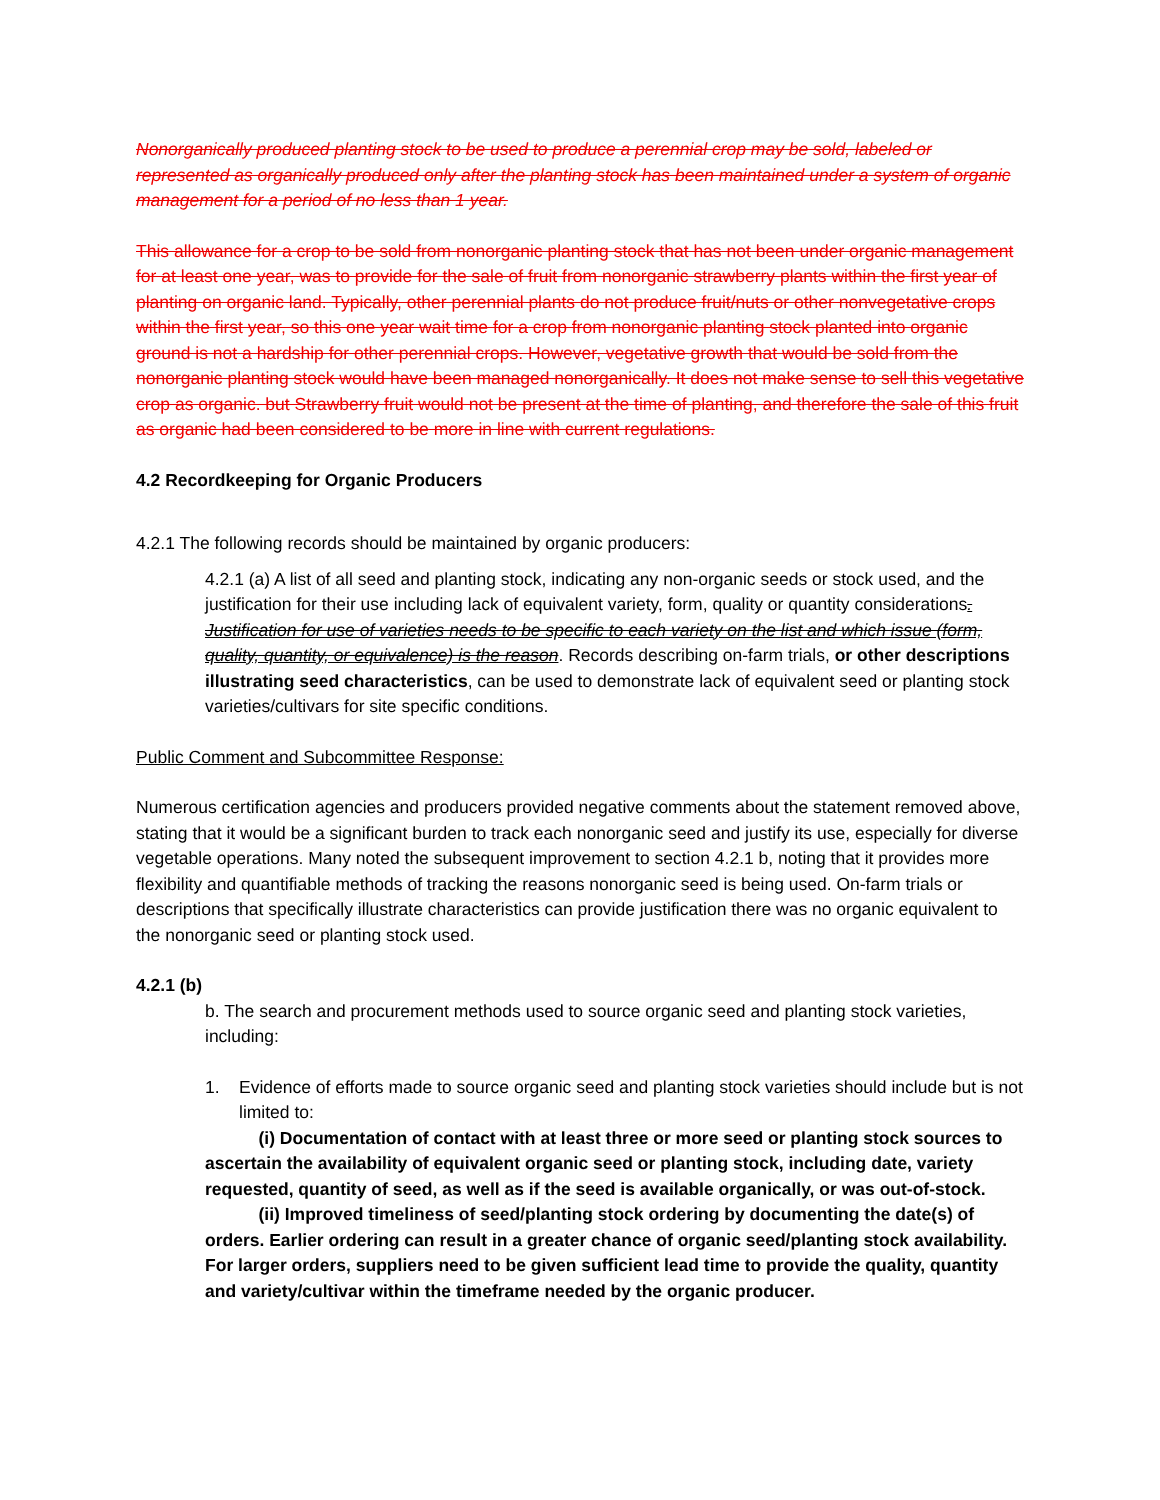Nonorganically produced planting stock to be used to produce a perennial crop may be sold, labeled or represented as organically produced only after the planting stock has been maintained under a system of organic management for a period of no less than 1 year.
This allowance for a crop to be sold from nonorganic planting stock that has not been under organic management for at least one year, was to provide for the sale of fruit from nonorganic strawberry plants within the first year of planting on organic land. Typically, other perennial plants do not produce fruit/nuts or other nonvegetative crops within the first year, so this one year wait time for a crop from nonorganic planting stock planted into organic ground is not a hardship for other perennial crops. However, vegetative growth that would be sold from the nonorganic planting stock would have been managed nonorganically. It does not make sense to sell this vegetative crop as organic. but Strawberry fruit would not be present at the time of planting, and therefore the sale of this fruit as organic had been considered to be more in line with current regulations.
4.2 Recordkeeping for Organic Producers
4.2.1 The following records should be maintained by organic producers:
4.2.1 (a) A list of all seed and planting stock, indicating any non-organic seeds or stock used, and the justification for their use including lack of equivalent variety, form, quality or quantity considerations. Justification for use of varieties needs to be specific to each variety on the list and which issue (form, quality, quantity, or equivalence) is the reason. Records describing on-farm trials, or other descriptions illustrating seed characteristics, can be used to demonstrate lack of equivalent seed or planting stock varieties/cultivars for site specific conditions.
Public Comment and Subcommittee Response:
Numerous certification agencies and producers provided negative comments about the statement removed above, stating that it would be a significant burden to track each nonorganic seed and justify its use, especially for diverse vegetable operations. Many noted the subsequent improvement to section 4.2.1 b, noting that it provides more flexibility and quantifiable methods of tracking the reasons nonorganic seed is being used. On-farm trials or descriptions that specifically illustrate characteristics can provide justification there was no organic equivalent to the nonorganic seed or planting stock used.
4.2.1 (b)
b. The search and procurement methods used to source organic seed and planting stock varieties, including:
1. Evidence of efforts made to source organic seed and planting stock varieties should include but is not limited to:
(i) Documentation of contact with at least three or more seed or planting stock sources to ascertain the availability of equivalent organic seed or planting stock, including date, variety requested, quantity of seed, as well as if the seed is available organically, or was out-of-stock.
(ii) Improved timeliness of seed/planting stock ordering by documenting the date(s) of orders. Earlier ordering can result in a greater chance of organic seed/planting stock availability. For larger orders, suppliers need to be given sufficient lead time to provide the quality, quantity and variety/cultivar within the timeframe needed by the organic producer.